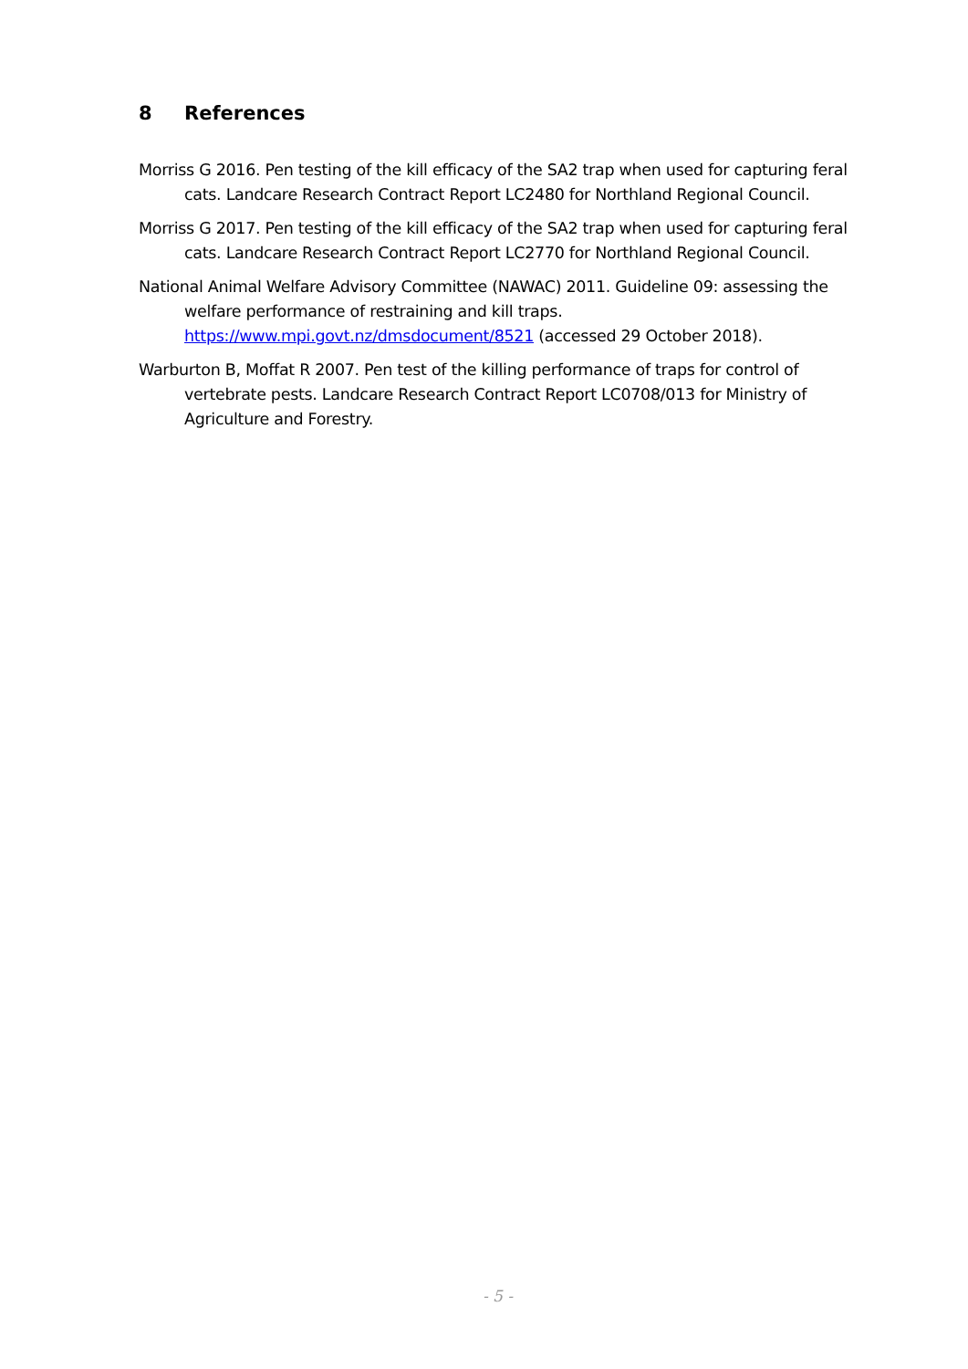8 References
Morriss G 2016. Pen testing of the kill efficacy of the SA2 trap when used for capturing feral cats. Landcare Research Contract Report LC2480 for Northland Regional Council.
Morriss G 2017. Pen testing of the kill efficacy of the SA2 trap when used for capturing feral cats. Landcare Research Contract Report LC2770 for Northland Regional Council.
National Animal Welfare Advisory Committee (NAWAC) 2011. Guideline 09: assessing the welfare performance of restraining and kill traps. https://www.mpi.govt.nz/dmsdocument/8521 (accessed 29 October 2018).
Warburton B, Moffat R 2007. Pen test of the killing performance of traps for control of vertebrate pests. Landcare Research Contract Report LC0708/013 for Ministry of Agriculture and Forestry.
- 5 -